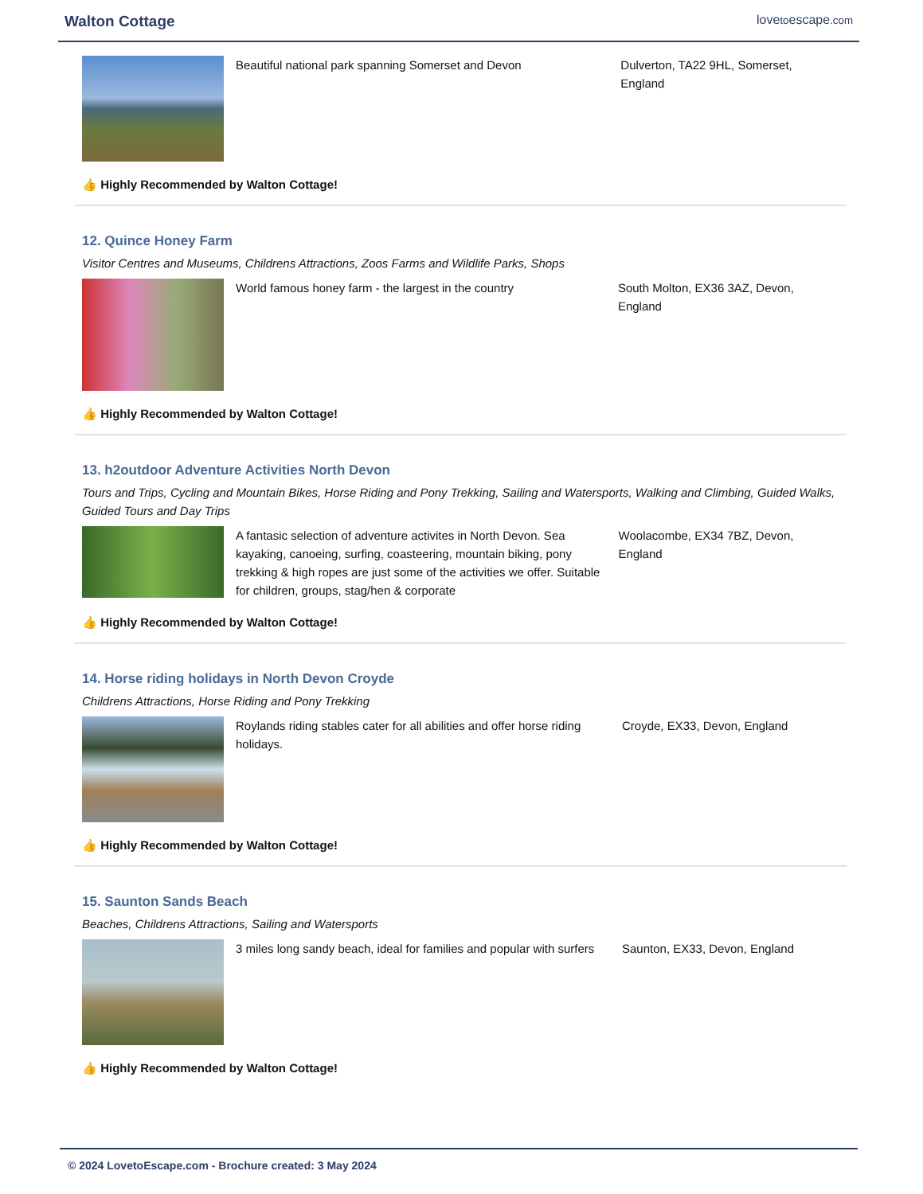Walton Cottage lovetoescape.com
Beautiful national park spanning Somerset and Devon Dulverton, TA22 9HL, Somerset, England
👍 Highly Recommended by Walton Cottage!
12. Quince Honey Farm
Visitor Centres and Museums, Childrens Attractions, Zoos Farms and Wildlife Parks, Shops
World famous honey farm - the largest in the country South Molton, EX36 3AZ, Devon, England
👍 Highly Recommended by Walton Cottage!
13. h2outdoor Adventure Activities North Devon
Tours and Trips, Cycling and Mountain Bikes, Horse Riding and Pony Trekking, Sailing and Watersports, Walking and Climbing, Guided Walks, Guided Tours and Day Trips
A fantasic selection of adventure activites in North Devon. Sea kayaking, canoeing, surfing, coasteering, mountain biking, pony trekking & high ropes are just some of the activities we offer. Suitable for children, groups, stag/hen & corporate
Woolacombe, EX34 7BZ, Devon, England
👍 Highly Recommended by Walton Cottage!
14. Horse riding holidays in North Devon Croyde
Childrens Attractions, Horse Riding and Pony Trekking
Roylands riding stables cater for all abilities and offer horse riding holidays.
Croyde, EX33, Devon, England
👍 Highly Recommended by Walton Cottage!
15. Saunton Sands Beach
Beaches, Childrens Attractions, Sailing and Watersports
3 miles long sandy beach, ideal for families and popular with surfers
Saunton, EX33, Devon, England
👍 Highly Recommended by Walton Cottage!
© 2024 LovetoEscape.com - Brochure created: 3 May 2024